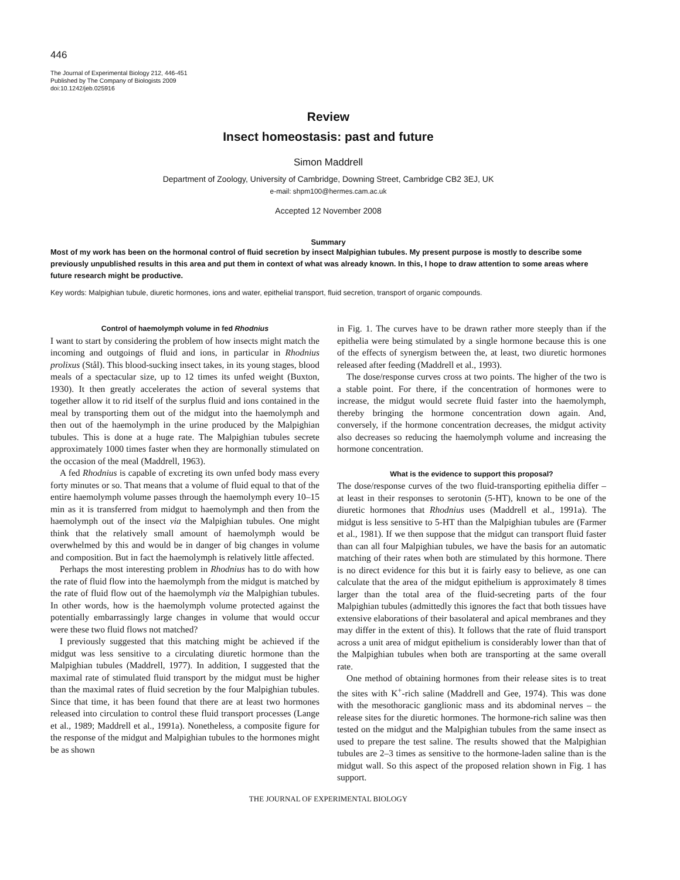446
The Journal of Experimental Biology 212, 446-451
Published by The Company of Biologists 2009
doi:10.1242/jeb.025916
Review
Insect homeostasis: past and future
Simon Maddrell
Department of Zoology, University of Cambridge, Downing Street, Cambridge CB2 3EJ, UK
e-mail: shpm100@hermes.cam.ac.uk
Accepted 12 November 2008
Summary
Most of my work has been on the hormonal control of fluid secretion by insect Malpighian tubules. My present purpose is mostly to describe some previously unpublished results in this area and put them in context of what was already known. In this, I hope to draw attention to some areas where future research might be productive.
Key words: Malpighian tubule, diuretic hormones, ions and water, epithelial transport, fluid secretion, transport of organic compounds.
Control of haemolymph volume in fed Rhodnius
I want to start by considering the problem of how insects might match the incoming and outgoings of fluid and ions, in particular in Rhodnius prolixus (Stål). This blood-sucking insect takes, in its young stages, blood meals of a spectacular size, up to 12 times its unfed weight (Buxton, 1930). It then greatly accelerates the action of several systems that together allow it to rid itself of the surplus fluid and ions contained in the meal by transporting them out of the midgut into the haemolymph and then out of the haemolymph in the urine produced by the Malpighian tubules. This is done at a huge rate. The Malpighian tubules secrete approximately 1000 times faster when they are hormonally stimulated on the occasion of the meal (Maddrell, 1963).
A fed Rhodnius is capable of excreting its own unfed body mass every forty minutes or so. That means that a volume of fluid equal to that of the entire haemolymph volume passes through the haemolymph every 10–15 min as it is transferred from midgut to haemolymph and then from the haemolymph out of the insect via the Malpighian tubules. One might think that the relatively small amount of haemolymph would be overwhelmed by this and would be in danger of big changes in volume and composition. But in fact the haemolymph is relatively little affected.
Perhaps the most interesting problem in Rhodnius has to do with how the rate of fluid flow into the haemolymph from the midgut is matched by the rate of fluid flow out of the haemolymph via the Malpighian tubules. In other words, how is the haemolymph volume protected against the potentially embarrassingly large changes in volume that would occur were these two fluid flows not matched?
I previously suggested that this matching might be achieved if the midgut was less sensitive to a circulating diuretic hormone than the Malpighian tubules (Maddrell, 1977). In addition, I suggested that the maximal rate of stimulated fluid transport by the midgut must be higher than the maximal rates of fluid secretion by the four Malpighian tubules. Since that time, it has been found that there are at least two hormones released into circulation to control these fluid transport processes (Lange et al., 1989; Maddrell et al., 1991a). Nonetheless, a composite figure for the response of the midgut and Malpighian tubules to the hormones might be as shown
in Fig. 1. The curves have to be drawn rather more steeply than if the epithelia were being stimulated by a single hormone because this is one of the effects of synergism between the, at least, two diuretic hormones released after feeding (Maddrell et al., 1993).
The dose/response curves cross at two points. The higher of the two is a stable point. For there, if the concentration of hormones were to increase, the midgut would secrete fluid faster into the haemolymph, thereby bringing the hormone concentration down again. And, conversely, if the hormone concentration decreases, the midgut activity also decreases so reducing the haemolymph volume and increasing the hormone concentration.
What is the evidence to support this proposal?
The dose/response curves of the two fluid-transporting epithelia differ – at least in their responses to serotonin (5-HT), known to be one of the diuretic hormones that Rhodnius uses (Maddrell et al., 1991a). The midgut is less sensitive to 5-HT than the Malpighian tubules are (Farmer et al., 1981). If we then suppose that the midgut can transport fluid faster than can all four Malpighian tubules, we have the basis for an automatic matching of their rates when both are stimulated by this hormone. There is no direct evidence for this but it is fairly easy to believe, as one can calculate that the area of the midgut epithelium is approximately 8 times larger than the total area of the fluid-secreting parts of the four Malpighian tubules (admittedly this ignores the fact that both tissues have extensive elaborations of their basolateral and apical membranes and they may differ in the extent of this). It follows that the rate of fluid transport across a unit area of midgut epithelium is considerably lower than that of the Malpighian tubules when both are transporting at the same overall rate.
One method of obtaining hormones from their release sites is to treat the sites with K<sup>+</sup>-rich saline (Maddrell and Gee, 1974). This was done with the mesothoracic ganglionic mass and its abdominal nerves – the release sites for the diuretic hormones. The hormone-rich saline was then tested on the midgut and the Malpighian tubules from the same insect as used to prepare the test saline. The results showed that the Malpighian tubules are 2–3 times as sensitive to the hormone-laden saline than is the midgut wall. So this aspect of the proposed relation shown in Fig. 1 has support.
THE JOURNAL OF EXPERIMENTAL BIOLOGY